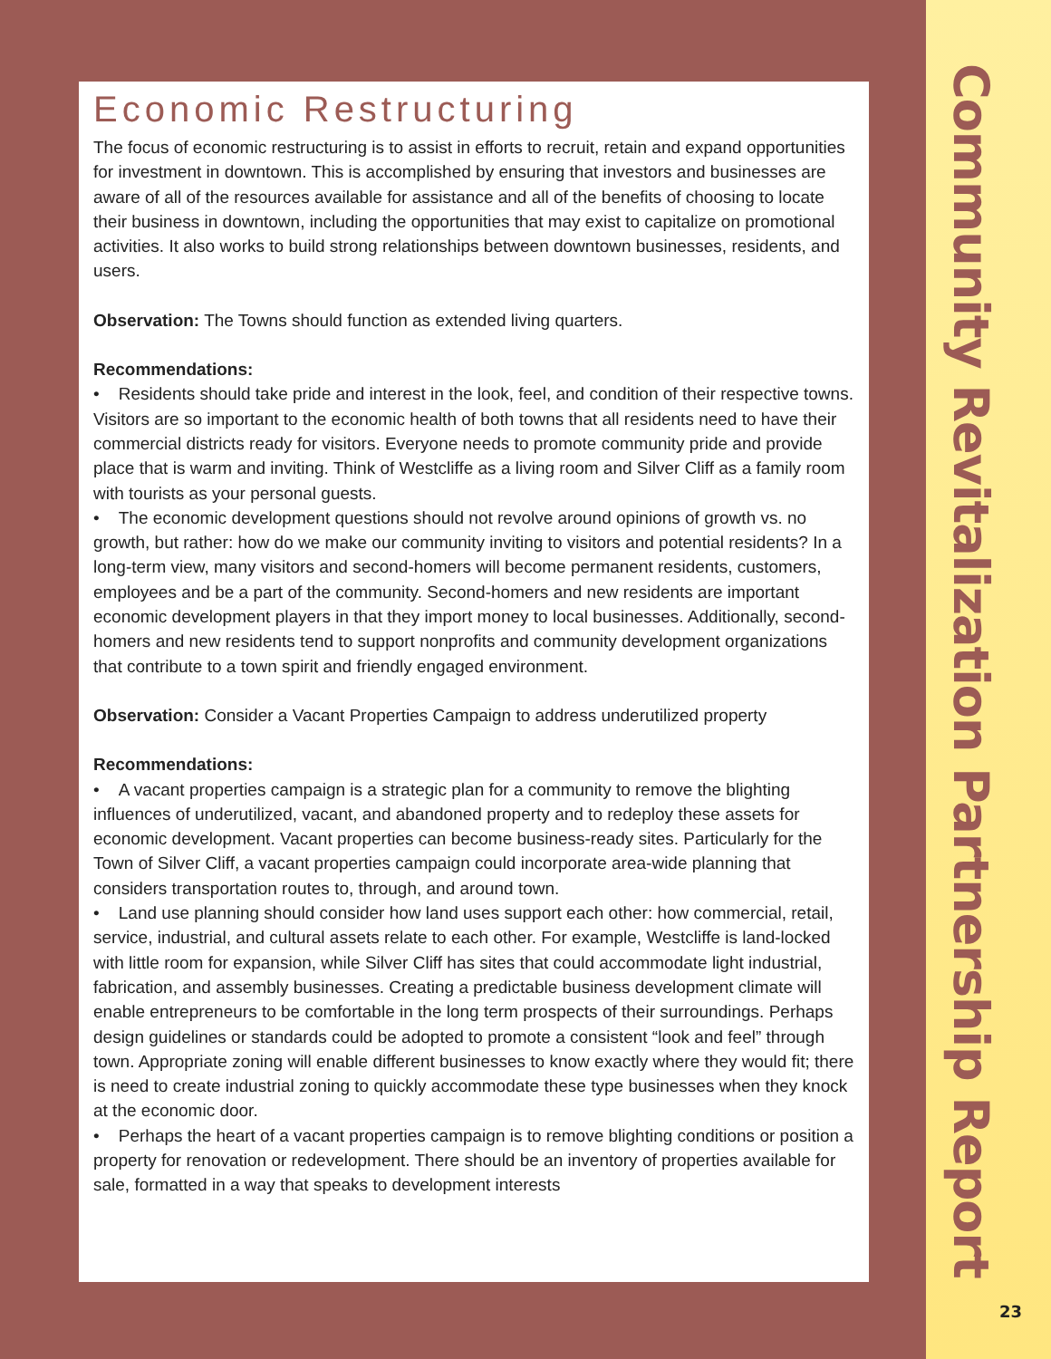Economic Restructuring
The focus of economic restructuring is to assist in efforts to recruit, retain and expand opportunities for investment in downtown. This is accomplished by ensuring that investors and businesses are aware of all of the resources available for assistance and all of the benefits of choosing to locate their business in downtown, including the opportunities that may exist to capitalize on promotional activities. It also works to build strong relationships between downtown businesses, residents, and users.
Observation: The Towns should function as extended living quarters.
Recommendations:
• Residents should take pride and interest in the look, feel, and condition of their respective towns. Visitors are so important to the economic health of both towns that all residents need to have their commercial districts ready for visitors. Everyone needs to promote community pride and provide place that is warm and inviting. Think of Westcliffe as a living room and Silver Cliff as a family room with tourists as your personal guests.
• The economic development questions should not revolve around opinions of growth vs. no growth, but rather: how do we make our community inviting to visitors and potential residents? In a long-term view, many visitors and second-homers will become permanent residents, customers, employees and be a part of the community. Second-homers and new residents are important economic development players in that they import money to local businesses. Additionally, second- homers and new residents tend to support nonprofits and community development organizations that contribute to a town spirit and friendly engaged environment.
Observation: Consider a Vacant Properties Campaign to address underutilized property
Recommendations:
• A vacant properties campaign is a strategic plan for a community to remove the blighting influences of underutilized, vacant, and abandoned property and to redeploy these assets for economic development. Vacant properties can become business-ready sites. Particularly for the Town of Silver Cliff, a vacant properties campaign could incorporate area-wide planning that considers transportation routes to, through, and around town.
• Land use planning should consider how land uses support each other: how commercial, retail, service, industrial, and cultural assets relate to each other. For example, Westcliffe is land-locked with little room for expansion, while Silver Cliff has sites that could accommodate light industrial, fabrication, and assembly businesses. Creating a predictable business development climate will enable entrepreneurs to be comfortable in the long term prospects of their surroundings. Perhaps design guidelines or standards could be adopted to promote a consistent “look and feel” through town. Appropriate zoning will enable different businesses to know exactly where they would fit; there is need to create industrial zoning to quickly accommodate these type businesses when they knock at the economic door.
• Perhaps the heart of a vacant properties campaign is to remove blighting conditions or position a property for renovation or redevelopment. There should be an inventory of properties available for sale, formatted in a way that speaks to development interests
Community Revitalization Partnership Report
23